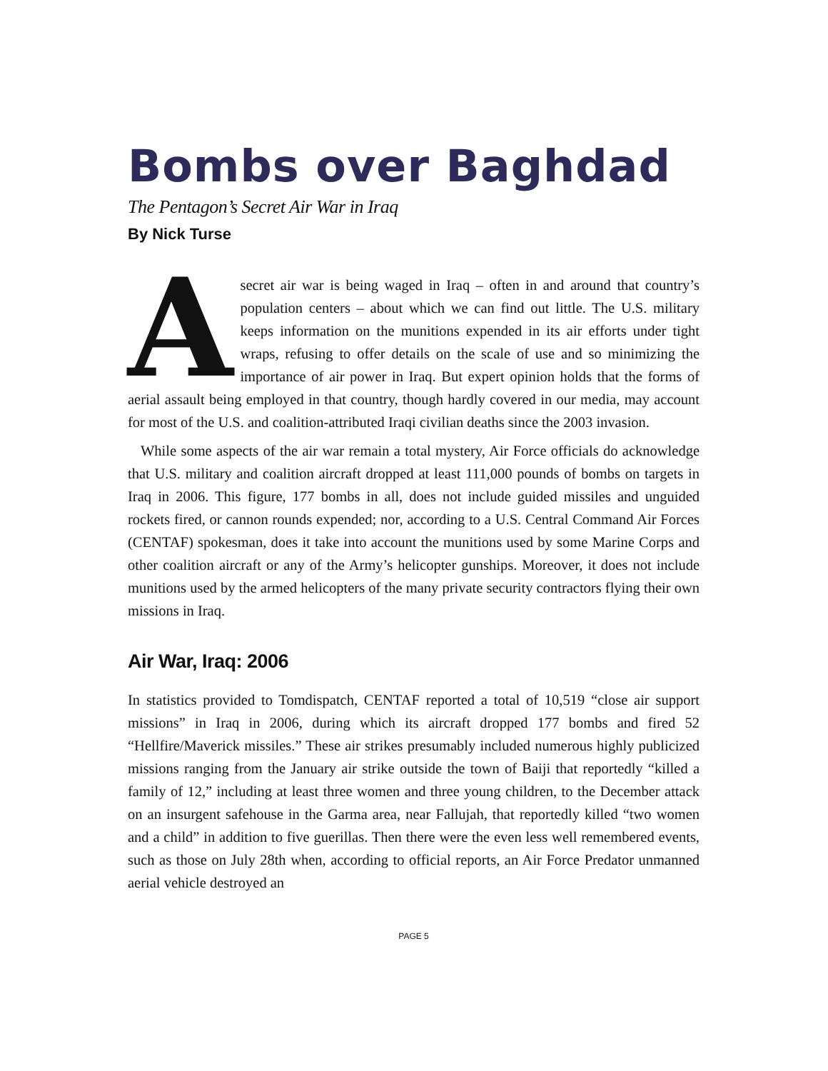Bombs over Baghdad
The Pentagon’s Secret Air War in Iraq
By Nick Turse
Asecret air war is being waged in Iraq – often in and around that country’s population centers – about which we can find out little. The U.S. military keeps information on the munitions expended in its air efforts under tight wraps, refusing to offer details on the scale of use and so minimizing the importance of air power in Iraq. But expert opinion holds that the forms of aerial assault being employed in that country, though hardly covered in our media, may account for most of the U.S. and coalition-attributed Iraqi civilian deaths since the 2003 invasion.
While some aspects of the air war remain a total mystery, Air Force officials do acknowledge that U.S. military and coalition aircraft dropped at least 111,000 pounds of bombs on targets in Iraq in 2006. This figure, 177 bombs in all, does not include guided missiles and unguided rockets fired, or cannon rounds expended; nor, according to a U.S. Central Command Air Forces (CENTAF) spokesman, does it take into account the munitions used by some Marine Corps and other coalition aircraft or any of the Army’s helicopter gunships. Moreover, it does not include munitions used by the armed helicopters of the many private security contractors flying their own missions in Iraq.
Air War, Iraq: 2006
In statistics provided to Tomdispatch, CENTAF reported a total of 10,519 “close air support missions” in Iraq in 2006, during which its aircraft dropped 177 bombs and fired 52 “Hellfire/Maverick missiles.” These air strikes presumably included numerous highly publicized missions ranging from the January air strike outside the town of Baiji that reportedly “killed a family of 12,” including at least three women and three young children, to the December attack on an insurgent safehouse in the Garma area, near Fallujah, that reportedly killed “two women and a child” in addition to five guerillas. Then there were the even less well remembered events, such as those on July 28th when, according to official reports, an Air Force Predator unmanned aerial vehicle destroyed an
PAGE 5